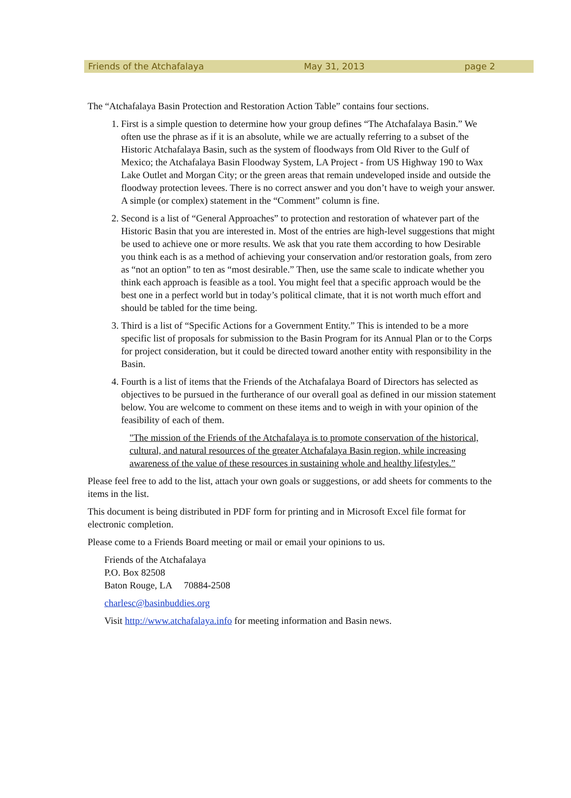Friends of the Atchafalaya May 31, 2013 page 2
The “Atchafalaya Basin Protection and Restoration Action Table” contains four sections.
1. First is a simple question to determine how your group defines “The Atchafalaya Basin.” We often use the phrase as if it is an absolute, while we are actually referring to a subset of the Historic Atchafalaya Basin, such as the system of floodways from Old River to the Gulf of Mexico; the Atchafalaya Basin Floodway System, LA Project - from US Highway 190 to Wax Lake Outlet and Morgan City; or the green areas that remain undeveloped inside and outside the floodway protection levees. There is no correct answer and you don’t have to weigh your answer. A simple (or complex) statement in the “Comment” column is fine.
2. Second is a list of “General Approaches” to protection and restoration of whatever part of the Historic Basin that you are interested in. Most of the entries are high-level suggestions that might be used to achieve one or more results. We ask that you rate them according to how Desirable you think each is as a method of achieving your conservation and/or restoration goals, from zero as “not an option” to ten as “most desirable.” Then, use the same scale to indicate whether you think each approach is feasible as a tool. You might feel that a specific approach would be the best one in a perfect world but in today’s political climate, that it is not worth much effort and should be tabled for the time being.
3. Third is a list of “Specific Actions for a Government Entity.” This is intended to be a more specific list of proposals for submission to the Basin Program for its Annual Plan or to the Corps for project consideration, but it could be directed toward another entity with responsibility in the Basin.
4. Fourth is a list of items that the Friends of the Atchafalaya Board of Directors has selected as objectives to be pursued in the furtherance of our overall goal as defined in our mission statement below. You are welcome to comment on these items and to weigh in with your opinion of the feasibility of each of them.
"The mission of the Friends of the Atchafalaya is to promote conservation of the historical, cultural, and natural resources of the greater Atchafalaya Basin region, while increasing awareness of the value of these resources in sustaining whole and healthy lifestyles.”
Please feel free to add to the list, attach your own goals or suggestions, or add sheets for comments to the items in the list.
This document is being distributed in PDF form for printing and in Microsoft Excel file format for electronic completion.
Please come to a Friends Board meeting or mail or email your opinions to us.
Friends of the Atchafalaya
P.O. Box 82508
Baton Rouge, LA 70884-2508
charlesc@basinbuddies.org
Visit http://www.atchafalaya.info for meeting information and Basin news.